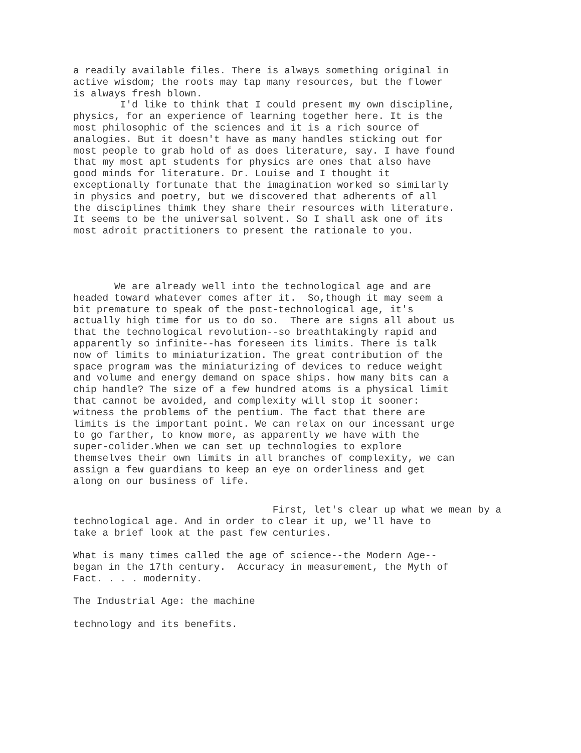a readily available files. There is always something original in active wisdom; the roots may tap many resources, but the flower is always fresh blown. I'd like to think that I could present my own discipline, physics, for an experience of learning together here. It is the most philosophic of the sciences and it is a rich source of analogies. But it doesn't have as many handles sticking out for most people to grab hold of as does literature, say. I have found that my most apt students for physics are ones that also have good minds for literature. Dr. Louise and I thought it exceptionally fortunate that the imagination worked so similarly in physics and poetry, but we discovered that adherents of all the disciplines thimk they share their resources with literature. It seems to be the universal solvent. So I shall ask one of its most adroit practitioners to present the rationale to you.
We are already well into the technological age and are headed toward whatever comes after it. So,though it may seem a bit premature to speak of the post-technological age, it's actually high time for us to do so. There are signs all about us that the technological revolution--so breathtakingly rapid and apparently so infinite--has foreseen its limits. There is talk now of limits to miniaturization. The great contribution of the space program was the miniaturizing of devices to reduce weight and volume and energy demand on space ships. how many bits can a chip handle? The size of a few hundred atoms is a physical limit that cannot be avoided, and complexity will stop it sooner: witness the problems of the pentium. The fact that there are limits is the important point. We can relax on our incessant urge to go farther, to know more, as apparently we have with the super-colider.When we can set up technologies to explore themselves their own limits in all branches of complexity, we can assign a few guardians to keep an eye on orderliness and get along on our business of life.
First, let's clear up what we mean by a technological age. And in order to clear it up, we'll have to take a brief look at the past few centuries. What is many times called the age of science--the Modern Age-- began in the 17th century. Accuracy in measurement, the Myth of Fact. . . . modernity. The Industrial Age: the machine technology and its benefits.